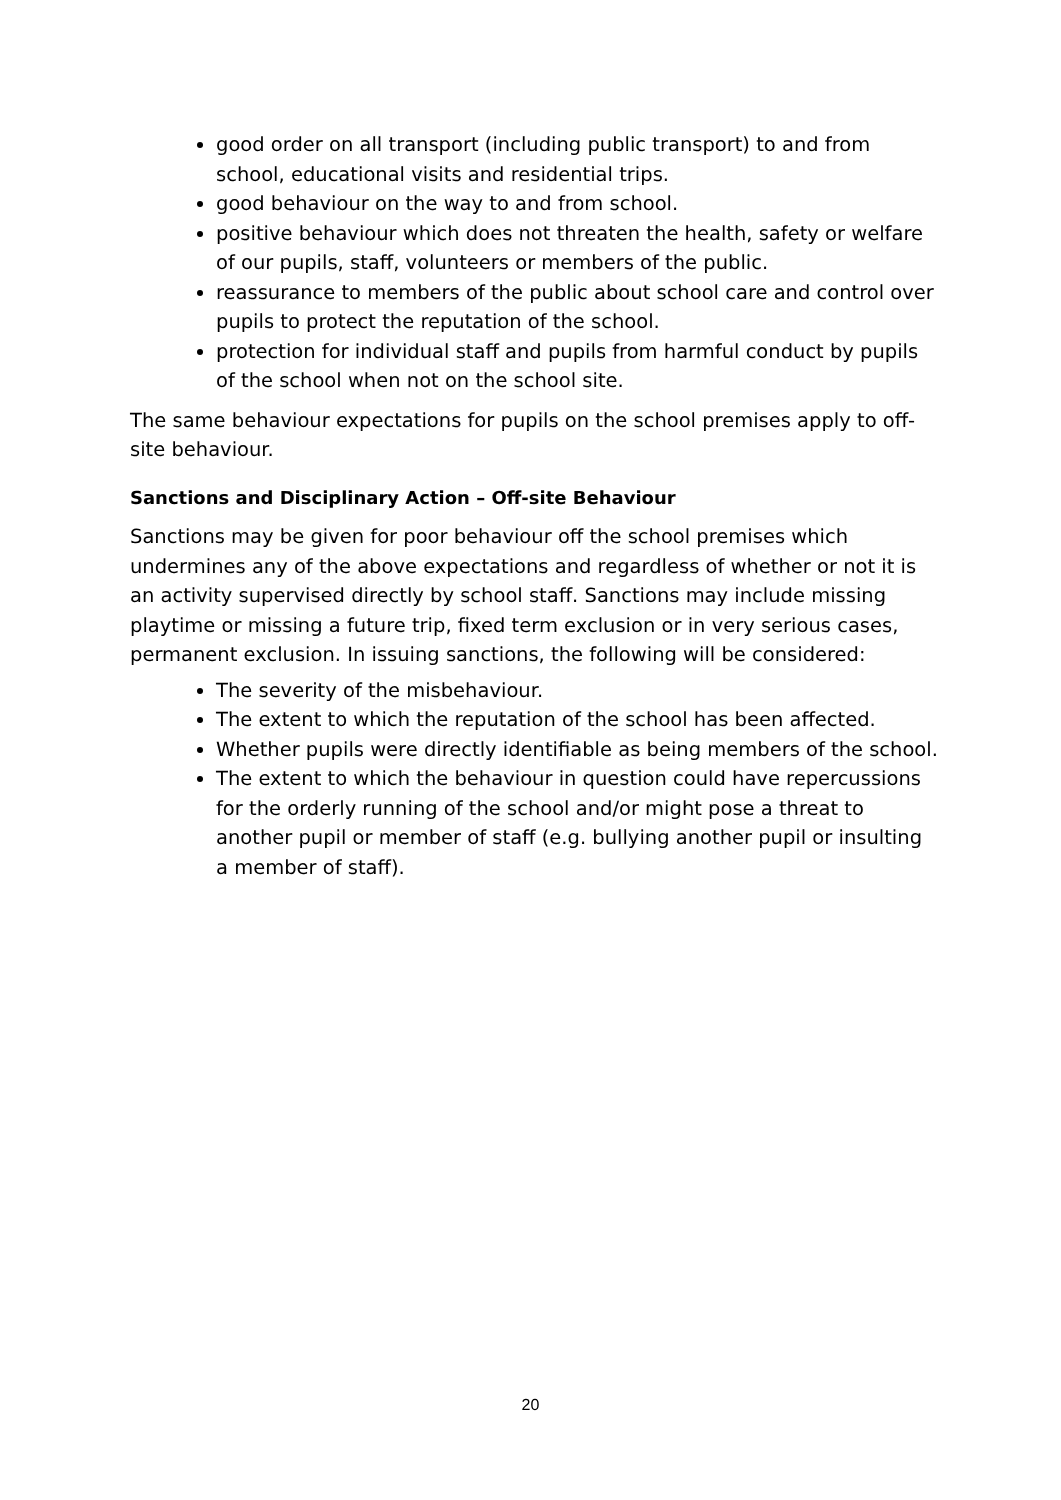good order on all transport (including public transport) to and from school, educational visits and residential trips.
good behaviour on the way to and from school.
positive behaviour which does not threaten the health, safety or welfare of our pupils, staff, volunteers or members of the public.
reassurance to members of the public about school care and control over pupils to protect the reputation of the school.
protection for individual staff and pupils from harmful conduct by pupils of the school when not on the school site.
The same behaviour expectations for pupils on the school premises apply to off-site behaviour.
Sanctions and Disciplinary Action – Off-site Behaviour
Sanctions may be given for poor behaviour off the school premises which undermines any of the above expectations and regardless of whether or not it is an activity supervised directly by school staff. Sanctions may include missing playtime or missing a future trip, fixed term exclusion or in very serious cases, permanent exclusion. In issuing sanctions, the following will be considered:
The severity of the misbehaviour.
The extent to which the reputation of the school has been affected.
Whether pupils were directly identifiable as being members of the school.
The extent to which the behaviour in question could have repercussions for the orderly running of the school and/or might pose a threat to another pupil or member of staff (e.g. bullying another pupil or insulting a member of staff).
20